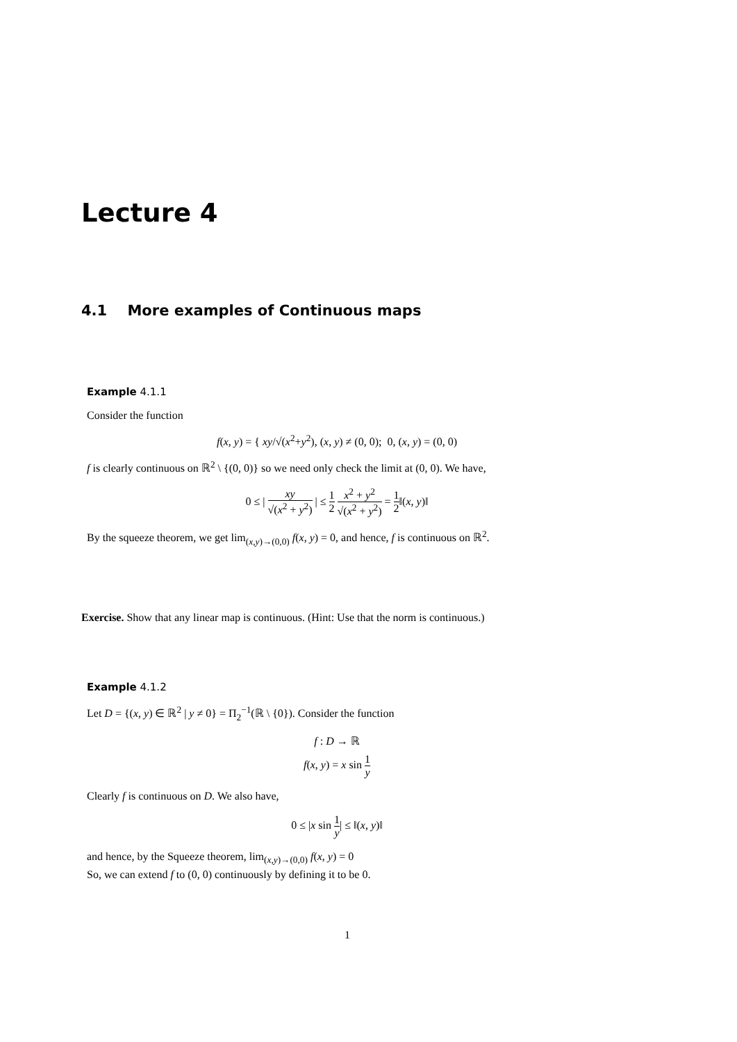Lecture 4
4.1 More examples of Continuous maps
Example 4.1.1
Consider the function
f(x, y) = { xy/√(x<sup>2</sup>+y<sup>2</sup>), (x, y) ≠ (0, 0); 0, (x, y) = (0, 0)
f is clearly continuous on ℝ<sup>2</sup> \ {(0, 0)} so we need only check the limit at (0, 0). We have,
0 ≤ | xy √(x<sup>2</sup> + y<sup>2</sup>) | ≤ 1 2 x<sup>2</sup> + y<sup>2</sup> √(x<sup>2</sup> + y<sup>2</sup>) = 1 2‖(x, y)‖
By the squeeze theorem, we get lim<sub>(x,y)→(0,0)</sub> f(x, y) = 0, and hence, f is continuous on ℝ<sup>2</sup>.
Exercise. Show that any linear map is continuous. (Hint: Use that the norm is continuous.)
Example 4.1.2
Let D = {(x, y) ∈ ℝ<sup>2</sup> | y ≠ 0} = Π<sub>2</sub><sup>−1</sup>(ℝ \ {0}). Consider the function
f : D → ℝ
f(x, y) = x sin 1 y
Clearly f is continuous on D. We also have,
0 ≤ |x sin 1 y| ≤ ‖(x, y)‖
and hence, by the Squeeze theorem, lim<sub>(x,y)→(0,0)</sub> f(x, y) = 0
So, we can extend f to (0, 0) continuously by defining it to be 0.
1